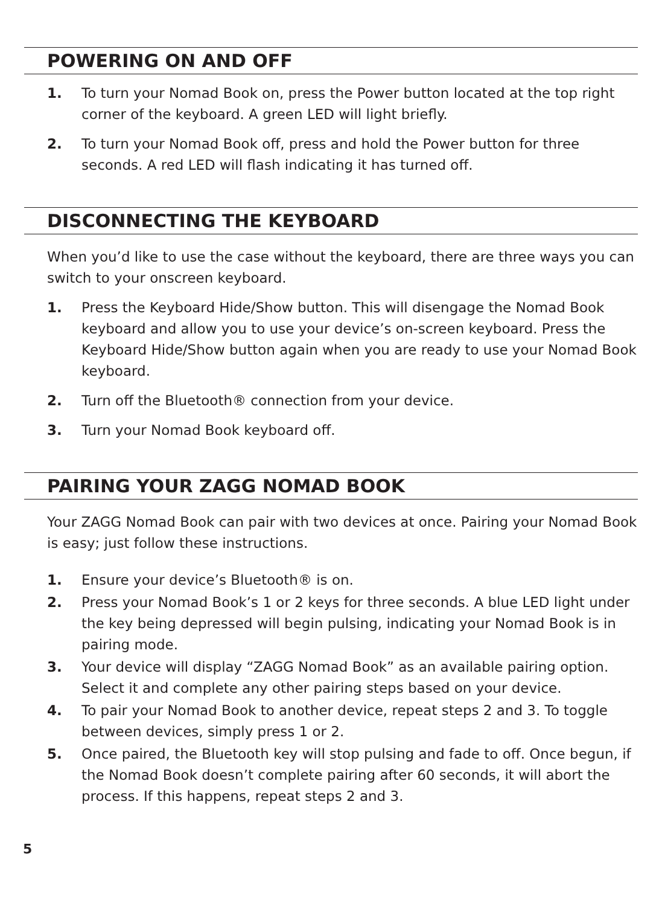POWERING ON AND OFF
1. To turn your Nomad Book on, press the Power button located at the top right corner of the keyboard. A green LED will light briefly.
2. To turn your Nomad Book off, press and hold the Power button for three seconds. A red LED will flash indicating it has turned off.
DISCONNECTING THE KEYBOARD
When you’d like to use the case without the keyboard, there are three ways you can switch to your onscreen keyboard.
1. Press the Keyboard Hide/Show button. This will disengage the Nomad Book keyboard and allow you to use your device’s on-screen keyboard. Press the Keyboard Hide/Show button again when you are ready to use your Nomad Book keyboard.
2. Turn off the Bluetooth® connection from your device.
3. Turn your Nomad Book keyboard off.
PAIRING YOUR ZAGG NOMAD BOOK
Your ZAGG Nomad Book can pair with two devices at once. Pairing your Nomad Book is easy; just follow these instructions.
1. Ensure your device’s Bluetooth® is on.
2. Press your Nomad Book’s 1 or 2 keys for three seconds. A blue LED light under the key being depressed will begin pulsing, indicating your Nomad Book is in pairing mode.
3. Your device will display “ZAGG Nomad Book” as an available pairing option. Select it and complete any other pairing steps based on your device.
4. To pair your Nomad Book to another device, repeat steps 2 and 3. To toggle between devices, simply press 1 or 2.
5. Once paired, the Bluetooth key will stop pulsing and fade to off. Once begun, if the Nomad Book doesn’t complete pairing after 60 seconds, it will abort the process. If this happens, repeat steps 2 and 3.
5